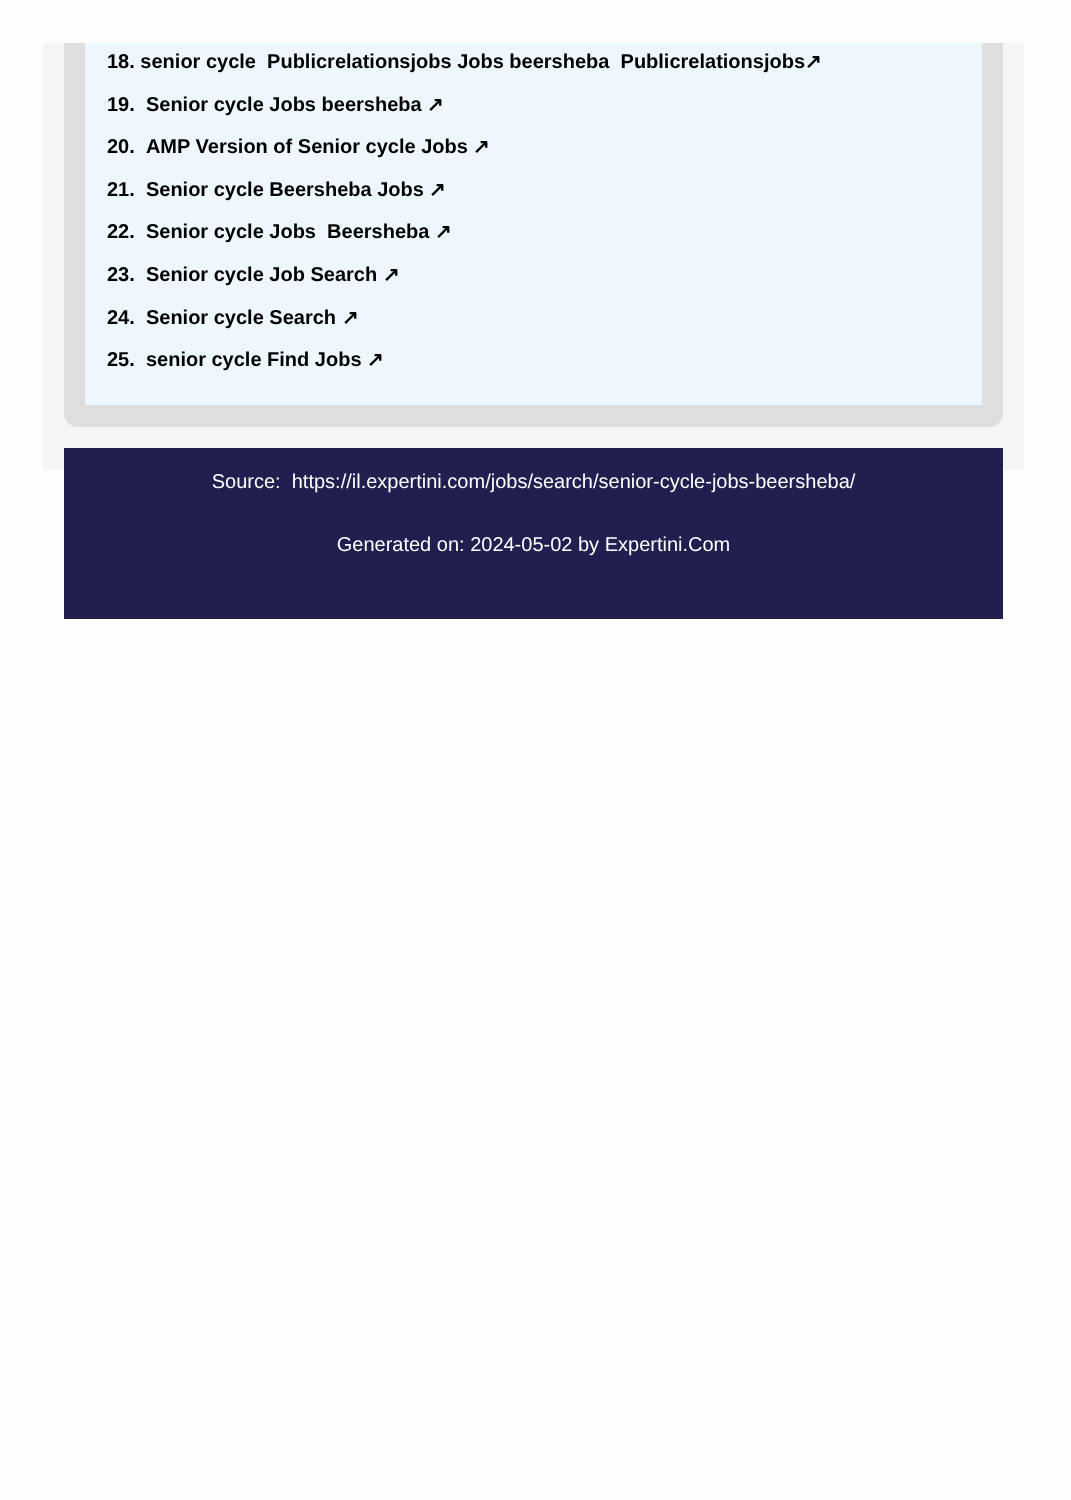18. senior cycle Publicrelationsjobs Jobs beersheba Publicrelationsjobs↗
19. Senior cycle Jobs beersheba ↗
20. AMP Version of Senior cycle Jobs ↗
21. Senior cycle Beersheba Jobs ↗
22. Senior cycle Jobs Beersheba ↗
23. Senior cycle Job Search ↗
24. Senior cycle Search ↗
25. senior cycle Find Jobs ↗
Source: https://il.expertini.com/jobs/search/senior-cycle-jobs-beersheba/
Generated on: 2024-05-02 by Expertini.Com